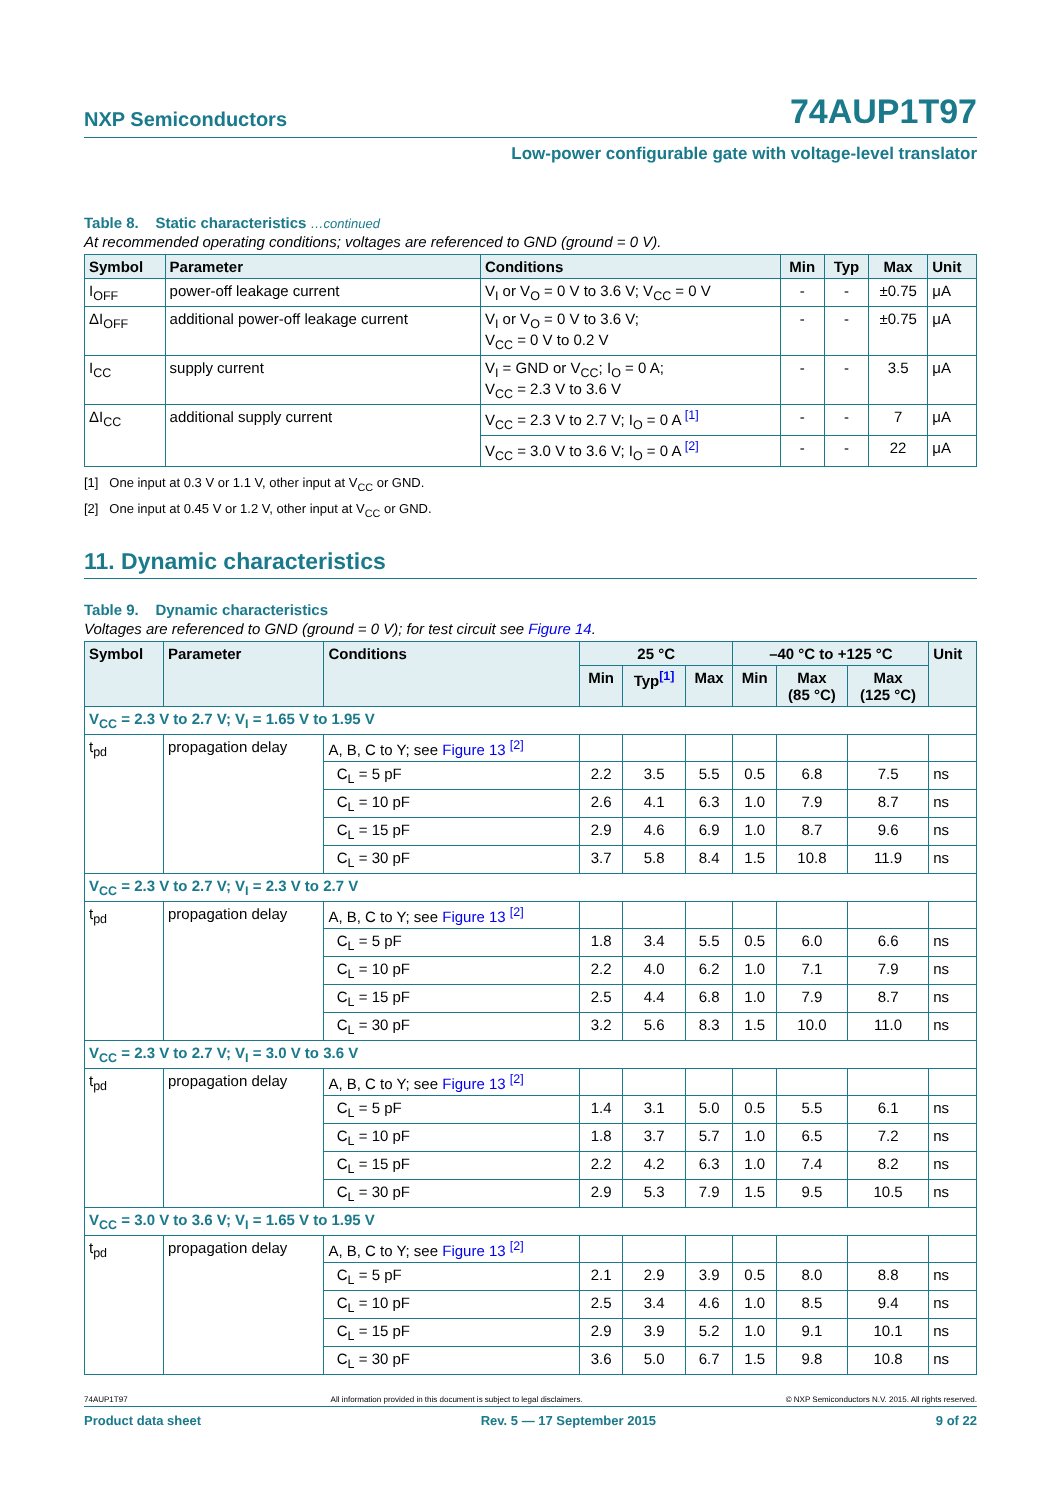NXP Semiconductors 74AUP1T97
Low-power configurable gate with voltage-level translator
Table 8. Static characteristics …continued
At recommended operating conditions; voltages are referenced to GND (ground = 0 V).
| Symbol | Parameter | Conditions | Min | Typ | Max | Unit |
| --- | --- | --- | --- | --- | --- | --- |
| I<sub>OFF</sub> | power-off leakage current | V<sub>I</sub> or V<sub>O</sub> = 0 V to 3.6 V; V<sub>CC</sub> = 0 V | - | - | ±0.75 | μA |
| ΔI<sub>OFF</sub> | additional power-off leakage current | V<sub>I</sub> or V<sub>O</sub> = 0 V to 3.6 V; V<sub>CC</sub> = 0 V to 0.2 V | - | - | ±0.75 | μA |
| I<sub>CC</sub> | supply current | V<sub>I</sub> = GND or V<sub>CC</sub>; I<sub>O</sub> = 0 A; V<sub>CC</sub> = 2.3 V to 3.6 V | - | - | 3.5 | μA |
| ΔI<sub>CC</sub> | additional supply current | V<sub>CC</sub> = 2.3 V to 2.7 V; I<sub>O</sub> = 0 A <sup>[1]</sup> | - | - | 7 | μA |
| | | V<sub>CC</sub> = 3.0 V to 3.6 V; I<sub>O</sub> = 0 A <sup>[2]</sup> | - | - | 22 | μA |
[1] One input at 0.3 V or 1.1 V, other input at V<sub>CC</sub> or GND.
[2] One input at 0.45 V or 1.2 V, other input at V<sub>CC</sub> or GND.
11. Dynamic characteristics
Table 9. Dynamic characteristics
Voltages are referenced to GND (ground = 0 V); for test circuit see Figure 14.
| Symbol | Parameter | Conditions | 25 °C | | | –40 °C to +125 °C | | | Unit |
| --- | --- | --- | --- | --- | --- | --- | --- | --- | --- |
| | | | Min | Typ<sup>[1]</sup> | Max | Min | Max (85 °C) | Max (125 °C) | |
| V<sub>CC</sub> = 2.3 V to 2.7 V; V<sub>I</sub> = 1.65 V to 1.95 V | | | | | | | | | |
| t<sub>pd</sub> | propagation delay | A, B, C to Y; see Figure 13 <sup>[2]</sup> | | | | | | | |
| | | C<sub>L</sub> = 5 pF | 2.2 | 3.5 | 5.5 | 0.5 | 6.8 | 7.5 | ns |
| | | C<sub>L</sub> = 10 pF | 2.6 | 4.1 | 6.3 | 1.0 | 7.9 | 8.7 | ns |
| | | C<sub>L</sub> = 15 pF | 2.9 | 4.6 | 6.9 | 1.0 | 8.7 | 9.6 | ns |
| | | C<sub>L</sub> = 30 pF | 3.7 | 5.8 | 8.4 | 1.5 | 10.8 | 11.9 | ns |
| V<sub>CC</sub> = 2.3 V to 2.7 V; V<sub>I</sub> = 2.3 V to 2.7 V | | | | | | | | | |
| t<sub>pd</sub> | propagation delay | A, B, C to Y; see Figure 13 <sup>[2]</sup> | | | | | | | |
| | | C<sub>L</sub> = 5 pF | 1.8 | 3.4 | 5.5 | 0.5 | 6.0 | 6.6 | ns |
| | | C<sub>L</sub> = 10 pF | 2.2 | 4.0 | 6.2 | 1.0 | 7.1 | 7.9 | ns |
| | | C<sub>L</sub> = 15 pF | 2.5 | 4.4 | 6.8 | 1.0 | 7.9 | 8.7 | ns |
| | | C<sub>L</sub> = 30 pF | 3.2 | 5.6 | 8.3 | 1.5 | 10.0 | 11.0 | ns |
| V<sub>CC</sub> = 2.3 V to 2.7 V; V<sub>I</sub> = 3.0 V to 3.6 V | | | | | | | | | |
| t<sub>pd</sub> | propagation delay | A, B, C to Y; see Figure 13 <sup>[2]</sup> | | | | | | | |
| | | C<sub>L</sub> = 5 pF | 1.4 | 3.1 | 5.0 | 0.5 | 5.5 | 6.1 | ns |
| | | C<sub>L</sub> = 10 pF | 1.8 | 3.7 | 5.7 | 1.0 | 6.5 | 7.2 | ns |
| | | C<sub>L</sub> = 15 pF | 2.2 | 4.2 | 6.3 | 1.0 | 7.4 | 8.2 | ns |
| | | C<sub>L</sub> = 30 pF | 2.9 | 5.3 | 7.9 | 1.5 | 9.5 | 10.5 | ns |
| V<sub>CC</sub> = 3.0 V to 3.6 V; V<sub>I</sub> = 1.65 V to 1.95 V | | | | | | | | | |
| t<sub>pd</sub> | propagation delay | A, B, C to Y; see Figure 13 <sup>[2]</sup> | | | | | | | |
| | | C<sub>L</sub> = 5 pF | 2.1 | 2.9 | 3.9 | 0.5 | 8.0 | 8.8 | ns |
| | | C<sub>L</sub> = 10 pF | 2.5 | 3.4 | 4.6 | 1.0 | 8.5 | 9.4 | ns |
| | | C<sub>L</sub> = 15 pF | 2.9 | 3.9 | 5.2 | 1.0 | 9.1 | 10.1 | ns |
| | | C<sub>L</sub> = 30 pF | 3.6 | 5.0 | 6.7 | 1.5 | 9.8 | 10.8 | ns |
74AUP1T97 All information provided in this document is subject to legal disclaimers. © NXP Semiconductors N.V. 2015. All rights reserved.
Product data sheet Rev. 5 — 17 September 2015 9 of 22